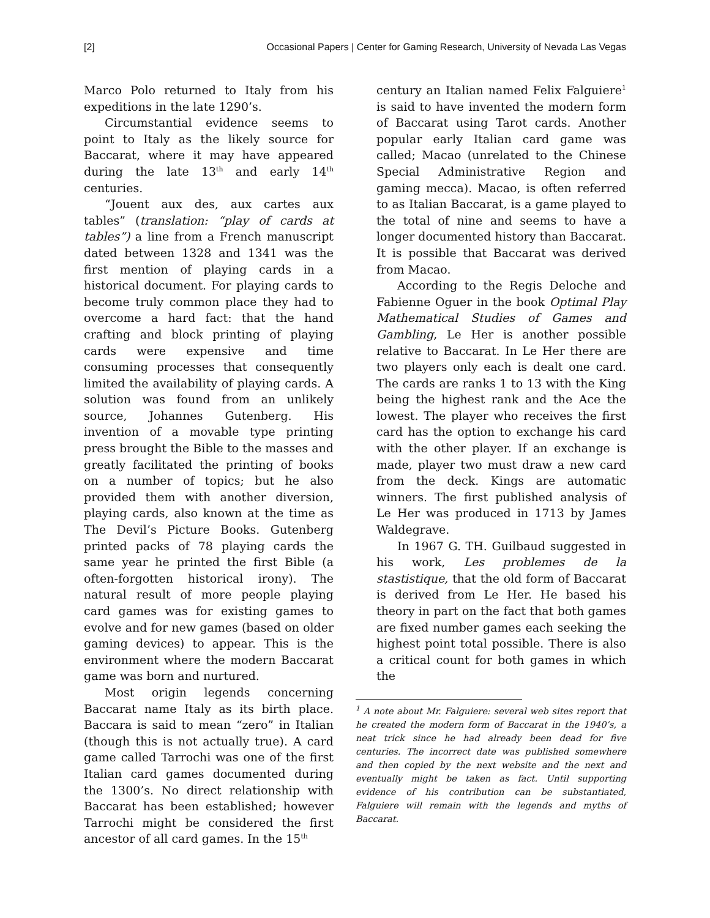[2] Occasional Papers | Center for Gaming Research, University of Nevada Las Vegas
Marco Polo returned to Italy from his expeditions in the late 1290’s.
Circumstantial evidence seems to point to Italy as the likely source for Baccarat, where it may have appeared during the late 13<sup>th</sup> and early 14<sup>th</sup> centuries.
“Jouent aux des, aux cartes aux tables” (translation: “play of cards at tables”) a line from a French manuscript dated between 1328 and 1341 was the first mention of playing cards in a historical document. For playing cards to become truly common place they had to overcome a hard fact: that the hand crafting and block printing of playing cards were expensive and time consuming processes that consequently limited the availability of playing cards. A solution was found from an unlikely source, Johannes Gutenberg. His invention of a movable type printing press brought the Bible to the masses and greatly facilitated the printing of books on a number of topics; but he also provided them with another diversion, playing cards, also known at the time as The Devil’s Picture Books. Gutenberg printed packs of 78 playing cards the same year he printed the first Bible (a often-forgotten historical irony). The natural result of more people playing card games was for existing games to evolve and for new games (based on older gaming devices) to appear. This is the environment where the modern Baccarat game was born and nurtured.
Most origin legends concerning Baccarat name Italy as its birth place. Baccara is said to mean “zero” in Italian (though this is not actually true). A card game called Tarrochi was one of the first Italian card games documented during the 1300’s. No direct relationship with Baccarat has been established; however Tarrochi might be considered the first ancestor of all card games. In the 15<sup>th</sup>
century an Italian named Felix Falguiere<sup>1</sup> is said to have invented the modern form of Baccarat using Tarot cards. Another popular early Italian card game was called; Macao (unrelated to the Chinese Special Administrative Region and gaming mecca). Macao, is often referred to as Italian Baccarat, is a game played to the total of nine and seems to have a longer documented history than Baccarat. It is possible that Baccarat was derived from Macao.
According to the Regis Deloche and Fabienne Oguer in the book Optimal Play Mathematical Studies of Games and Gambling, Le Her is another possible relative to Baccarat. In Le Her there are two players only each is dealt one card. The cards are ranks 1 to 13 with the King being the highest rank and the Ace the lowest. The player who receives the first card has the option to exchange his card with the other player. If an exchange is made, player two must draw a new card from the deck. Kings are automatic winners. The first published analysis of Le Her was produced in 1713 by James Waldegrave.
In 1967 G. TH. Guilbaud suggested in his work, Les problemes de la stastistique, that the old form of Baccarat is derived from Le Her. He based his theory in part on the fact that both games are fixed number games each seeking the highest point total possible. There is also a critical count for both games in which the
<sup>1</sup> A note about Mr. Falguiere: several web sites report that he created the modern form of Baccarat in the 1940’s, a neat trick since he had already been dead for five centuries. The incorrect date was published somewhere and then copied by the next website and the next and eventually might be taken as fact. Until supporting evidence of his contribution can be substantiated, Falguiere will remain with the legends and myths of Baccarat.